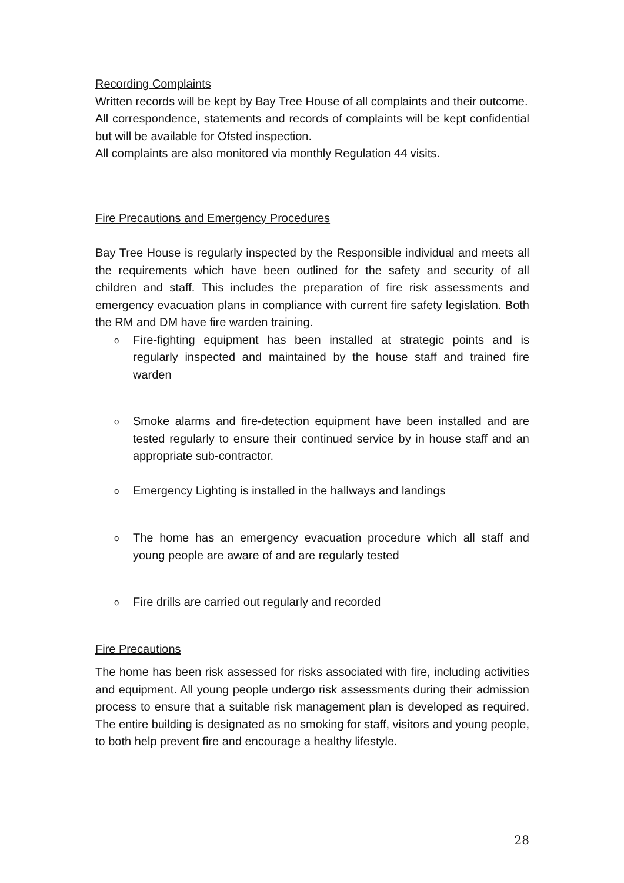Recording Complaints
Written records will be kept by Bay Tree House of all complaints and their outcome.
All correspondence, statements and records of complaints will be kept confidential but will be available for Ofsted inspection.
All complaints are also monitored via monthly Regulation 44 visits.
Fire Precautions and Emergency Procedures
Bay Tree House is regularly inspected by the Responsible individual and meets all the requirements which have been outlined for the safety and security of all children and staff. This includes the preparation of fire risk assessments and emergency evacuation plans in compliance with current fire safety legislation. Both the RM and DM have fire warden training.
o Fire-fighting equipment has been installed at strategic points and is regularly inspected and maintained by the house staff and trained fire warden
o Smoke alarms and fire-detection equipment have been installed and are tested regularly to ensure their continued service by in house staff and an appropriate sub-contractor.
o Emergency Lighting is installed in the hallways and landings
o The home has an emergency evacuation procedure which all staff and young people are aware of and are regularly tested
o Fire drills are carried out regularly and recorded
Fire Precautions
The home has been risk assessed for risks associated with fire, including activities and equipment. All young people undergo risk assessments during their admission process to ensure that a suitable risk management plan is developed as required. The entire building is designated as no smoking for staff, visitors and young people, to both help prevent fire and encourage a healthy lifestyle.
28